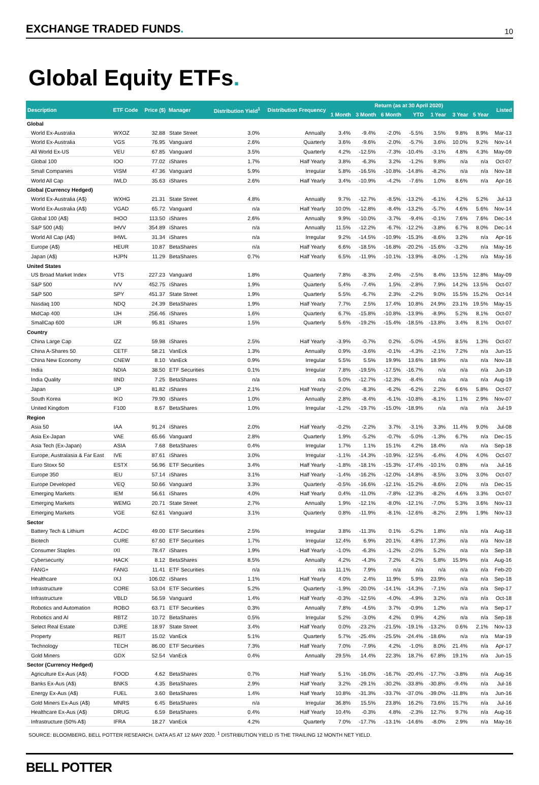EXCHANGE TRADED FUNDS.
10
Global Equity ETFs.
| Description | ETF Code | Price ($) | Manager | Distribution Yield<sup>1</sup> | Distribution Frequency | Return (as at 30 April 2020) | | | | | | | Listed |
| --- | --- | --- | --- | --- | --- | --- | --- | --- | --- | --- | --- | --- | --- |
| | | | | | | 1 Month | 3 Month | 6 Month | YTD | 1 Year | 3 Year | 5 Year | |
| Global | | | | | | | | | | | | | |
| World Ex-Australia | WXOZ | 32.88 | State Street | 3.0% | Annually | 3.4% | -9.4% | -2.0% | -5.5% | 3.5% | 9.8% | 8.9% | Mar-13 |
| World Ex-Australia | VGS | 76.95 | Vanguard | 2.6% | Quarterly | 3.6% | -9.6% | -2.0% | -5.7% | 3.6% | 10.0% | 9.2% | Nov-14 |
| All World Ex-US | VEU | 67.85 | Vanguard | 3.5% | Quarterly | 4.2% | -12.5% | -7.3% | -10.4% | -3.1% | 4.8% | 4.3% | May-09 |
| Global 100 | IOO | 77.02 | iShares | 1.7% | Half Yearly | 3.8% | -6.3% | 3.2% | -1.2% | 9.8% | n/a | n/a | Oct-07 |
| Small Companies | VISM | 47.36 | Vanguard | 5.9% | Irregular | 5.8% | -16.5% | -10.8% | -14.8% | -8.2% | n/a | n/a | Nov-18 |
| World All Cap | IWLD | 35.63 | iShares | 2.6% | Half Yearly | 3.4% | -10.9% | -4.2% | -7.6% | 1.0% | 8.6% | n/a | Apr-16 |
| Global (Currency Hedged) | | | | | | | | | | | | | |
| World Ex-Australia (A$) | WXHG | 21.31 | State Street | 4.8% | Annually | 9.7% | -12.7% | -8.5% | -13.2% | -6.1% | 4.2% | 5.2% | Jul-13 |
| World Ex-Australia (A$) | VGAD | 65.72 | Vanguard | n/a | Half Yearly | 10.0% | -12.8% | -8.4% | -13.2% | -5.7% | 4.6% | 5.6% | Nov-14 |
| Global 100 (A$) | IHOO | 113.50 | iShares | 2.6% | Annually | 9.9% | -10.0% | -3.7% | -9.4% | -0.1% | 7.6% | 7.6% | Dec-14 |
| S&P 500 (A$) | IHVV | 354.89 | iShares | n/a | Annually | 11.5% | -12.2% | -6.7% | -12.2% | -3.8% | 6.7% | 8.0% | Dec-14 |
| World All Cap (A$) | IHWL | 31.34 | iShares | n/a | Irregular | 9.2% | -14.5% | -10.9% | -15.3% | -8.6% | 3.2% | n/a | Apr-16 |
| Europe (A$) | HEUR | 10.87 | BetaShares | n/a | Half Yearly | 6.6% | -18.5% | -16.8% | -20.2% | -15.6% | -3.2% | n/a | May-16 |
| Japan (A$) | HJPN | 11.29 | BetaShares | 0.7% | Half Yearly | 6.5% | -11.9% | -10.1% | -13.9% | -8.0% | -1.2% | n/a | May-16 |
| United States | | | | | | | | | | | | | |
| US Broad Market Index | VTS | 227.23 | Vanguard | 1.8% | Quarterly | 7.8% | -8.3% | 2.4% | -2.5% | 8.4% | 13.5% | 12.8% | May-09 |
| S&P 500 | IVV | 452.75 | iShares | 1.9% | Quarterly | 5.4% | -7.4% | 1.5% | -2.8% | 7.9% | 14.2% | 13.5% | Oct-07 |
| S&P 500 | SPY | 451.37 | State Street | 1.9% | Quarterly | 5.5% | -6.7% | 2.3% | -2.2% | 9.0% | 15.5% | 15.2% | Oct-14 |
| Nasdaq 100 | NDQ | 24.39 | BetaShares | 1.9% | Half Yearly | 7.7% | 2.5% | 17.4% | 10.8% | 24.9% | 23.1% | 19.5% | May-15 |
| MidCap 400 | IJH | 256.46 | iShares | 1.6% | Quarterly | 6.7% | -15.8% | -10.8% | -13.9% | -8.9% | 5.2% | 8.1% | Oct-07 |
| SmallCap 600 | IJR | 95.81 | iShares | 1.5% | Quarterly | 5.6% | -19.2% | -15.4% | -18.5% | -13.8% | 3.4% | 8.1% | Oct-07 |
| Country | | | | | | | | | | | | | |
| China Large Cap | IZZ | 59.98 | iShares | 2.5% | Half Yearly | -3.9% | -0.7% | 0.2% | -5.0% | -4.5% | 8.5% | 1.3% | Oct-07 |
| China A-Shares 50 | CETF | 58.21 | VanEck | 1.3% | Annually | 0.9% | -3.6% | -0.1% | -4.3% | -2.1% | 7.2% | n/a | Jun-15 |
| China New Economy | CNEW | 8.10 | VanEck | 0.9% | Irregular | 5.5% | 5.5% | 19.9% | 13.6% | 18.9% | n/a | n/a | Nov-18 |
| India | NDIA | 38.50 | ETF Securities | 0.1% | Irregular | 7.8% | -19.5% | -17.5% | -16.7% | n/a | n/a | n/a | Jun-19 |
| India Quality | IIND | 7.25 | BetaShares | n/a | n/a | 5.0% | -12.7% | -12.3% | -8.4% | n/a | n/a | n/a | Aug-19 |
| Japan | IJP | 81.82 | iShares | 2.1% | Half Yearly | -2.0% | -8.3% | -6.2% | -6.2% | 2.2% | 6.6% | 5.8% | Oct-07 |
| South Korea | IKO | 79.90 | iShares | 1.0% | Annually | 2.8% | -8.4% | -6.1% | -10.8% | -8.1% | 1.1% | 2.9% | Nov-07 |
| United Kingdom | F100 | 8.67 | BetaShares | 1.0% | Irregular | -1.2% | -19.7% | -15.0% | -18.9% | n/a | n/a | n/a | Jul-19 |
| Region | | | | | | | | | | | | | |
| Asia 50 | IAA | 91.24 | iShares | 2.0% | Half Yearly | -0.2% | -2.2% | 3.7% | -3.1% | 3.3% | 11.4% | 9.0% | Jul-08 |
| Asia Ex-Japan | VAE | 65.66 | Vanguard | 2.8% | Quarterly | 1.9% | -5.2% | -0.7% | -5.0% | -1.3% | 6.7% | n/a | Dec-15 |
| Asia Tech (Ex-Japan) | ASIA | 7.68 | BetaShares | 0.4% | Irregular | 1.7% | 1.1% | 15.1% | 4.2% | 18.4% | n/a | n/a | Sep-18 |
| Europe, Australasia & Far East | IVE | 87.61 | iShares | 3.0% | Irregular | -1.1% | -14.3% | -10.9% | -12.5% | -6.4% | 4.0% | 4.0% | Oct-07 |
| Euro Stoxx 50 | ESTX | 56.96 | ETF Securities | 3.4% | Half Yearly | -1.8% | -18.1% | -15.3% | -17.4% | -10.1% | 0.8% | n/a | Jul-16 |
| Europe 350 | IEU | 57.14 | iShares | 3.1% | Half Yearly | -1.4% | -16.2% | -12.0% | -14.8% | -8.5% | 3.0% | 3.0% | Oct-07 |
| Europe Developed | VEQ | 50.66 | Vanguard | 3.3% | Quarterly | -0.5% | -16.6% | -12.1% | -15.2% | -8.6% | 2.0% | n/a | Dec-15 |
| Emerging Markets | IEM | 56.61 | iShares | 4.0% | Half Yearly | 0.4% | -11.0% | -7.8% | -12.3% | -8.2% | 4.6% | 3.3% | Oct-07 |
| Emerging Markets | WEMG | 20.71 | State Street | 2.7% | Annually | 1.9% | -12.1% | -8.0% | -12.1% | -7.0% | 5.3% | 3.6% | Nov-13 |
| Emerging Markets | VGE | 62.61 | Vanguard | 3.1% | Quarterly | 0.8% | -11.9% | -8.1% | -12.6% | -8.2% | 2.9% | 1.9% | Nov-13 |
| Sector | | | | | | | | | | | | | |
| Battery Tech & Lithium | ACDC | 49.00 | ETF Securities | 2.5% | Irregular | 3.8% | -11.3% | 0.1% | -5.2% | 1.8% | n/a | n/a | Aug-18 |
| Biotech | CURE | 67.60 | ETF Securities | 1.7% | Irregular | 12.4% | 6.9% | 20.1% | 4.8% | 17.3% | n/a | n/a | Nov-18 |
| Consumer Staples | IXI | 78.47 | iShares | 1.9% | Half Yearly | -1.0% | -6.3% | -1.2% | -2.0% | 5.2% | n/a | n/a | Sep-18 |
| Cybersecurity | HACK | 8.12 | BetaShares | 8.5% | Annually | 4.2% | -4.3% | 7.2% | 4.2% | 5.8% | 15.9% | n/a | Aug-16 |
| FANG+ | FANG | 11.41 | ETF Securities | n/a | n/a | 11.1% | 7.9% | n/a | n/a | n/a | n/a | n/a | Feb-20 |
| Healthcare | IXJ | 106.02 | iShares | 1.1% | Half Yearly | 4.0% | 2.4% | 11.9% | 5.9% | 23.9% | n/a | n/a | Sep-18 |
| Infrastructure | CORE | 53.04 | ETF Securities | 5.2% | Quarterly | -1.9% | -20.0% | -14.1% | -14.3% | -7.1% | n/a | n/a | Sep-17 |
| Infrastructure | VBLD | 56.59 | Vanguard | 1.4% | Half Yearly | -0.3% | -12.5% | -4.0% | -4.9% | 3.2% | n/a | n/a | Oct-18 |
| Robotics and Automation | ROBO | 63.71 | ETF Securities | 0.3% | Annually | 7.8% | -4.5% | 3.7% | -0.9% | 1.2% | n/a | n/a | Sep-17 |
| Robotics and AI | RBTZ | 10.72 | BetaShares | 0.5% | Irregular | 5.2% | -3.0% | 4.2% | 0.9% | 4.2% | n/a | n/a | Sep-18 |
| Select Real Estate | DJRE | 18.97 | State Street | 3.4% | Half Yearly | 0.0% | -23.2% | -21.5% | -19.1% | -13.2% | 0.6% | 2.1% | Nov-13 |
| Property | REIT | 15.02 | VanEck | 5.1% | Quarterly | 5.7% | -25.4% | -25.5% | -24.4% | -18.6% | n/a | n/a | Mar-19 |
| Technology | TECH | 86.00 | ETF Securities | 7.3% | Half Yearly | 7.0% | -7.9% | 4.2% | -1.0% | 8.0% | 21.4% | n/a | Apr-17 |
| Gold Miners | GDX | 52.54 | VanEck | 0.4% | Annually | 29.5% | 14.4% | 22.3% | 18.7% | 67.8% | 19.1% | n/a | Jun-15 |
| Sector (Currency Hedged) | | | | | | | | | | | | | |
| Agriculture Ex-Aus (A$) | FOOD | 4.62 | BetaShares | 0.7% | Half Yearly | 5.1% | -16.0% | -16.7% | -20.4% | -17.7% | -3.8% | n/a | Aug-16 |
| Banks Ex-Aus (A$) | BNKS | 4.35 | BetaShares | 2.9% | Half Yearly | 3.2% | -29.1% | -30.2% | -33.8% | -30.8% | -9.4% | n/a | Jul-16 |
| Energy Ex-Aus (A$) | FUEL | 3.60 | BetaShares | 1.4% | Half Yearly | 10.8% | -31.3% | -33.7% | -37.0% | -39.0% | -11.8% | n/a | Jun-16 |
| Gold Miners Ex-Aus (A$) | MNRS | 6.45 | BetaShares | n/a | Irregular | 36.8% | 15.5% | 23.8% | 16.2% | 73.6% | 15.7% | n/a | Jul-16 |
| Healthcare Ex-Aus (A$) | DRUG | 6.59 | BetaShares | 0.4% | Half Yearly | 10.4% | -0.3% | 4.8% | -2.3% | 12.7% | 9.7% | n/a | Aug-16 |
| Infrastructure (50% A$) | IFRA | 18.27 | VanEck | 4.2% | Quarterly | 7.0% | -17.7% | -13.1% | -14.6% | -8.0% | 2.9% | n/a | May-16 |
SOURCE: BLOOMBERG, BELL POTTER RESEARCH. DATA AS AT 12 MAY 2020. <sup>1</sup> DISTRIBUTION YIELD IS THE TRAILING 12 MONTH NET YIELD.
BELL POTTER